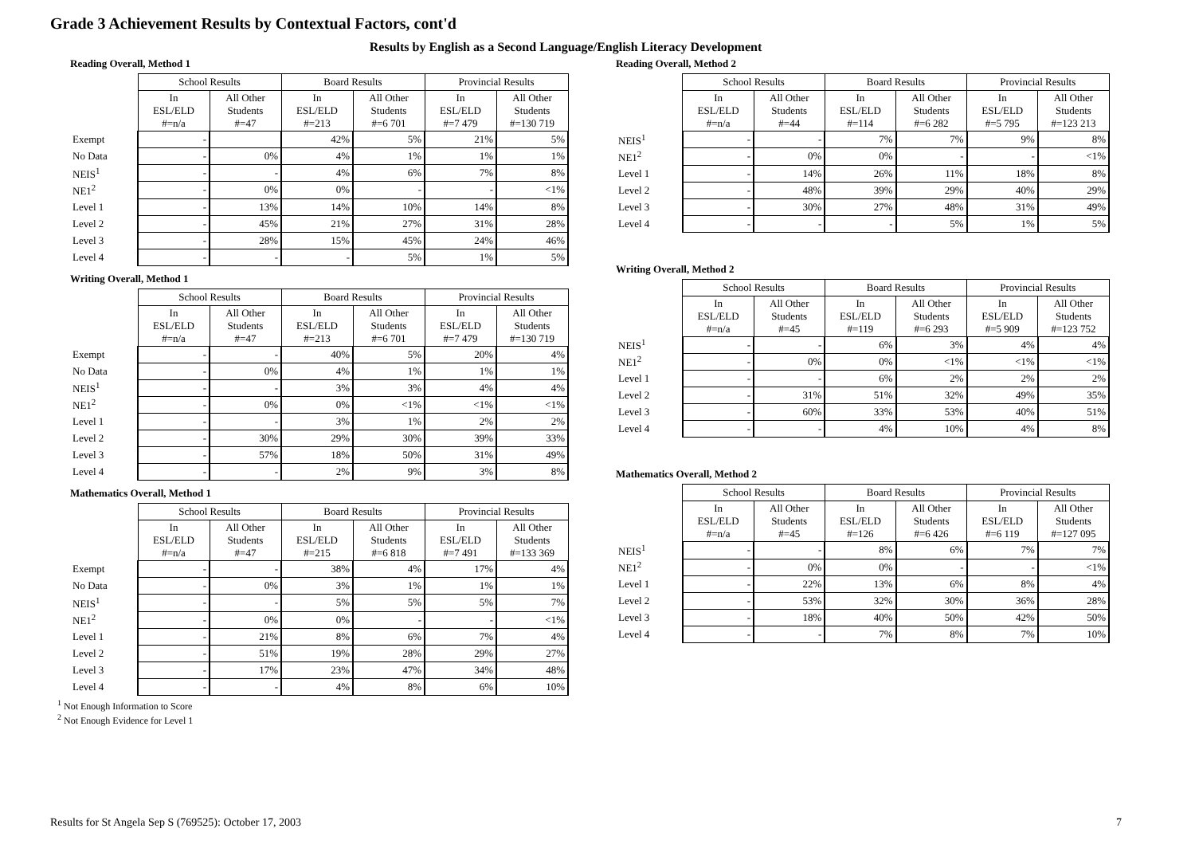Grade 3 Achievement Results by Contextual Factors, cont'd
Results by English as a Second Language/English Literacy Development
Reading Overall, Method 1
| | School Results | | Board Results | | Provincial Results | |
| --- | --- | --- | --- | --- | --- | --- |
| | In ESL/ELD #=n/a | All Other Students #=47 | In ESL/ELD #=213 | All Other Students #=6 701 | In ESL/ELD #=7 479 | All Other Students #=130 719 |
| Exempt | - | | 42% | 5% | 21% | 5% |
| No Data | - | 0% | 4% | 1% | 1% | 1% |
| NEIS<sup>1</sup> | - | - | 4% | 6% | 7% | 8% |
| NE1<sup>2</sup> | - | 0% | 0% | - | - | <1% |
| Level 1 | - | 13% | 14% | 10% | 14% | 8% |
| Level 2 | - | 45% | 21% | 27% | 31% | 28% |
| Level 3 | - | 28% | 15% | 45% | 24% | 46% |
| Level 4 | - | - | - | 5% | 1% | 5% |
Writing Overall, Method 1
| | School Results | | Board Results | | Provincial Results | |
| --- | --- | --- | --- | --- | --- | --- |
| | In ESL/ELD #=n/a | All Other Students #=47 | In ESL/ELD #=213 | All Other Students #=6 701 | In ESL/ELD #=7 479 | All Other Students #=130 719 |
| Exempt | - | - | 40% | 5% | 20% | 4% |
| No Data | - | 0% | 4% | 1% | 1% | 1% |
| NEIS<sup>1</sup> | - | - | 3% | 3% | 4% | 4% |
| NE1<sup>2</sup> | - | 0% | 0% | <1% | <1% | <1% |
| Level 1 | - | - | 3% | 1% | 2% | 2% |
| Level 2 | - | 30% | 29% | 30% | 39% | 33% |
| Level 3 | - | 57% | 18% | 50% | 31% | 49% |
| Level 4 | - | - | 2% | 9% | 3% | 8% |
Mathematics Overall, Method 1
| | School Results | | Board Results | | Provincial Results | |
| --- | --- | --- | --- | --- | --- | --- |
| | In ESL/ELD #=n/a | All Other Students #=47 | In ESL/ELD #=215 | All Other Students #=6 818 | In ESL/ELD #=7 491 | All Other Students #=133 369 |
| Exempt | - | - | 38% | 4% | 17% | 4% |
| No Data | - | 0% | 3% | 1% | 1% | 1% |
| NEIS<sup>1</sup> | - | - | 5% | 5% | 5% | 7% |
| NE1<sup>2</sup> | - | 0% | 0% | - | - | <1% |
| Level 1 | - | 21% | 8% | 6% | 7% | 4% |
| Level 2 | - | 51% | 19% | 28% | 29% | 27% |
| Level 3 | - | 17% | 23% | 47% | 34% | 48% |
| Level 4 | - | - | 4% | 8% | 6% | 10% |
Reading Overall, Method 2
| | School Results | | Board Results | | Provincial Results | |
| --- | --- | --- | --- | --- | --- | --- |
| | In ESL/ELD #=n/a | All Other Students #=44 | In ESL/ELD #=114 | All Other Students #=6 282 | In ESL/ELD #=5 795 | All Other Students #=123 213 |
| NEIS<sup>1</sup> | - | - | 7% | 7% | 9% | 8% |
| NE1<sup>2</sup> | - | 0% | 0% | - | - | <1% |
| Level 1 | - | 14% | 26% | 11% | 18% | 8% |
| Level 2 | - | 48% | 39% | 29% | 40% | 29% |
| Level 3 | - | 30% | 27% | 48% | 31% | 49% |
| Level 4 | - | - | - | 5% | 1% | 5% |
Writing Overall, Method 2
| | School Results | | Board Results | | Provincial Results | |
| --- | --- | --- | --- | --- | --- | --- |
| | In ESL/ELD #=n/a | All Other Students #=45 | In ESL/ELD #=119 | All Other Students #=6 293 | In ESL/ELD #=5 909 | All Other Students #=123 752 |
| NEIS<sup>1</sup> | - | - | 6% | 3% | 4% | 4% |
| NE1<sup>2</sup> | - | 0% | 0% | <1% | <1% | <1% |
| Level 1 | - | - | 6% | 2% | 2% | 2% |
| Level 2 | - | 31% | 51% | 32% | 49% | 35% |
| Level 3 | - | 60% | 33% | 53% | 40% | 51% |
| Level 4 | - | - | 4% | 10% | 4% | 8% |
Mathematics Overall, Method 2
| | School Results | | Board Results | | Provincial Results | |
| --- | --- | --- | --- | --- | --- | --- |
| | In ESL/ELD #=n/a | All Other Students #=45 | In ESL/ELD #=126 | All Other Students #=6 426 | In ESL/ELD #=6 119 | All Other Students #=127 095 |
| NEIS<sup>1</sup> | - | - | 8% | 6% | 7% | 7% |
| NE1<sup>2</sup> | - | 0% | 0% | - | - | <1% |
| Level 1 | - | 22% | 13% | 6% | 8% | 4% |
| Level 2 | - | 53% | 32% | 30% | 36% | 28% |
| Level 3 | - | 18% | 40% | 50% | 42% | 50% |
| Level 4 | - | - | 7% | 8% | 7% | 10% |
<sup>1</sup> Not Enough Information to Score
<sup>2</sup> Not Enough Evidence for Level 1
Results for St Angela Sep S (769525): October 17, 2003 7